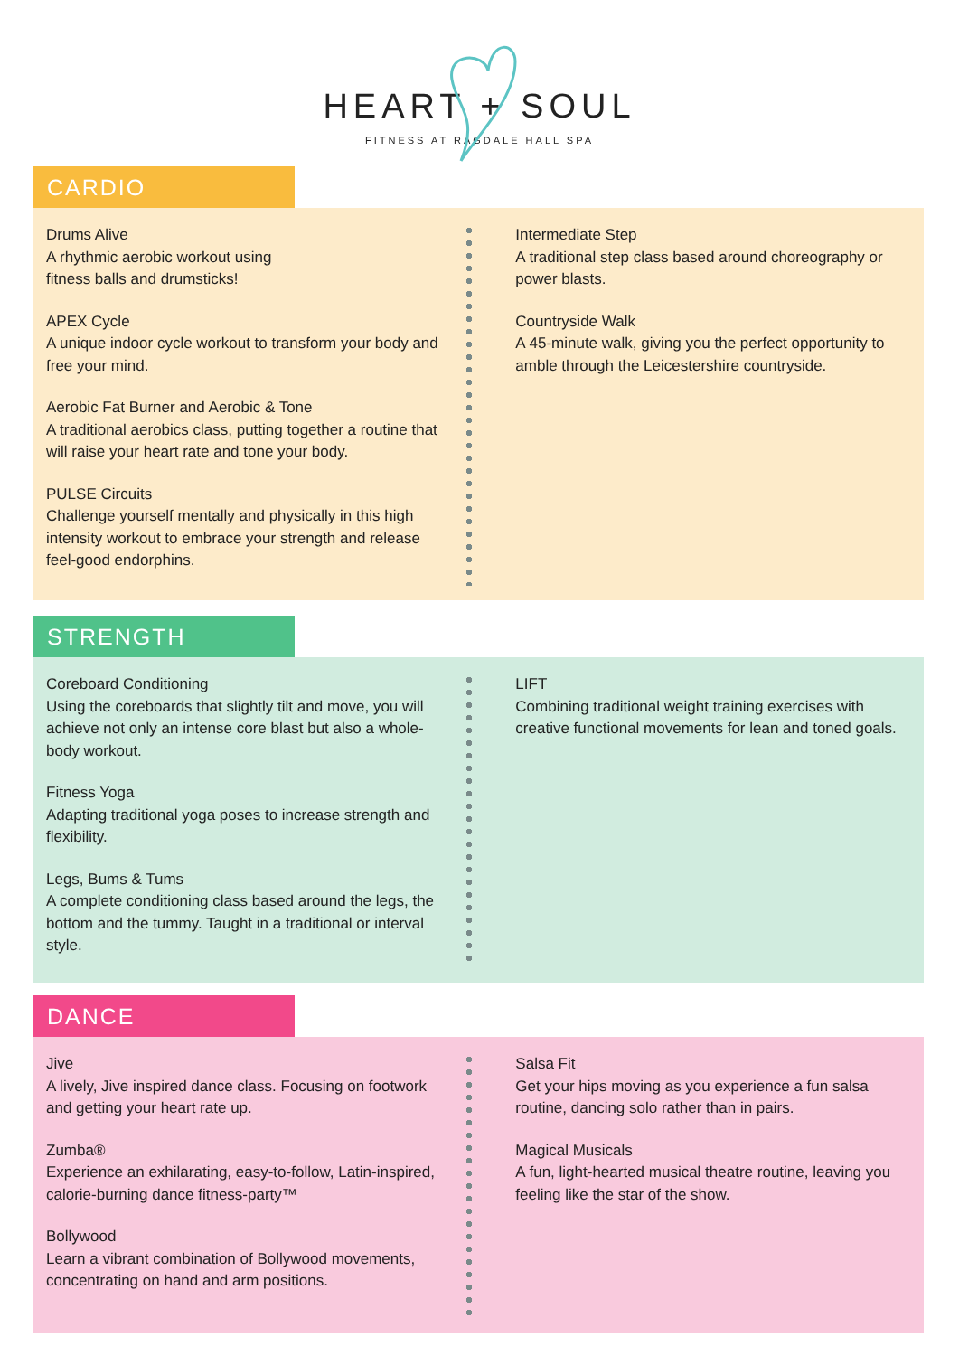HEART + SOUL
FITNESS AT RAGDALE HALL SPA
CARDIO
Drums Alive
A rhythmic aerobic workout using
fitness balls and drumsticks!
APEX Cycle
A unique indoor cycle workout to transform your body and free your mind.
Aerobic Fat Burner and Aerobic & Tone
A traditional aerobics class, putting together a routine that will raise your heart rate and tone your body.
PULSE Circuits
Challenge yourself mentally and physically in this high intensity workout to embrace your strength and release feel-good endorphins.
Intermediate Step
A traditional step class based around choreography or power blasts.
Countryside Walk
A 45-minute walk, giving you the perfect opportunity to amble through the Leicestershire countryside.
STRENGTH
Coreboard Conditioning
Using the coreboards that slightly tilt and move, you will achieve not only an intense core blast but also a whole-body workout.
Fitness Yoga
Adapting traditional yoga poses to increase strength and flexibility.
Legs, Bums & Tums
A complete conditioning class based around the legs, the bottom and the tummy. Taught in a traditional or interval style.
LIFT
Combining traditional weight training exercises with creative functional movements for lean and toned goals.
DANCE
Jive
A lively, Jive inspired dance class. Focusing on footwork and getting your heart rate up.
Zumba®
Experience an exhilarating, easy-to-follow, Latin-inspired, calorie-burning dance fitness-party™
Bollywood
Learn a vibrant combination of Bollywood movements, concentrating on hand and arm positions.
Salsa Fit
Get your hips moving as you experience a fun salsa routine, dancing solo rather than in pairs.
Magical Musicals
A fun, light-hearted musical theatre routine, leaving you feeling like the star of the show.